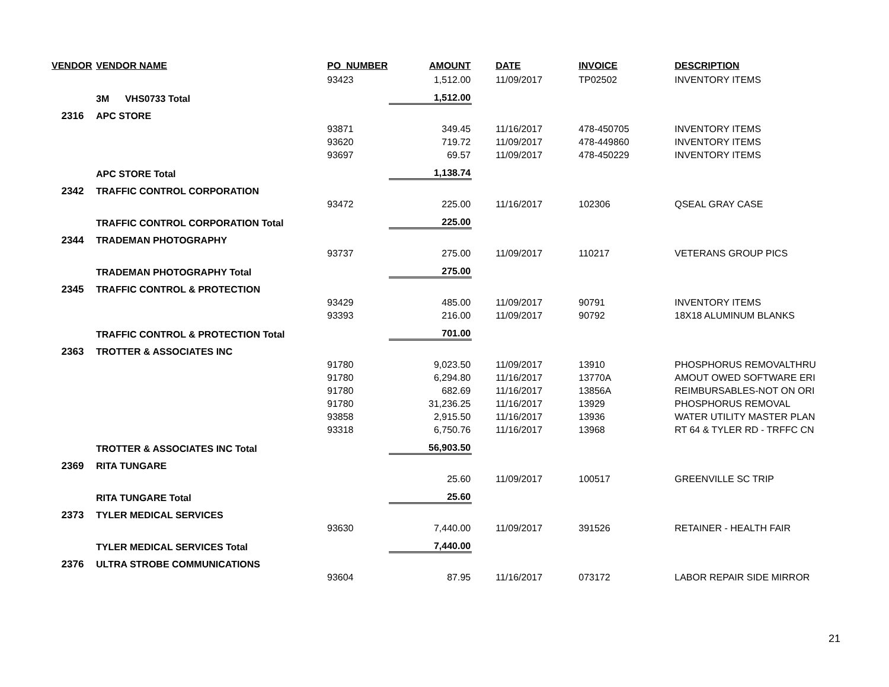| VENDOR | VENDOR NAME | PO_NUMBER | AMOUNT | DATE | INVOICE | DESCRIPTION |
| --- | --- | --- | --- | --- | --- | --- |
| | | 93423 | 1,512.00 | 11/09/2017 | TP02502 | INVENTORY ITEMS |
| | 3M VHS0733 Total | | 1,512.00 | | | |
| 2316 | APC STORE | | | | | |
| | | 93871 | 349.45 | 11/16/2017 | 478-450705 | INVENTORY ITEMS |
| | | 93620 | 719.72 | 11/09/2017 | 478-449860 | INVENTORY ITEMS |
| | | 93697 | 69.57 | 11/09/2017 | 478-450229 | INVENTORY ITEMS |
| | APC STORE Total | | 1,138.74 | | | |
| 2342 | TRAFFIC CONTROL CORPORATION | | | | | |
| | | 93472 | 225.00 | 11/16/2017 | 102306 | QSEAL GRAY CASE |
| | TRAFFIC CONTROL CORPORATION Total | | 225.00 | | | |
| 2344 | TRADEMAN PHOTOGRAPHY | | | | | |
| | | 93737 | 275.00 | 11/09/2017 | 110217 | VETERANS GROUP PICS |
| | TRADEMAN PHOTOGRAPHY Total | | 275.00 | | | |
| 2345 | TRAFFIC CONTROL & PROTECTION | | | | | |
| | | 93429 | 485.00 | 11/09/2017 | 90791 | INVENTORY ITEMS |
| | | 93393 | 216.00 | 11/09/2017 | 90792 | 18X18 ALUMINUM BLANKS |
| | TRAFFIC CONTROL & PROTECTION Total | | 701.00 | | | |
| 2363 | TROTTER & ASSOCIATES INC | | | | | |
| | | 91780 | 9,023.50 | 11/09/2017 | 13910 | PHOSPHORUS REMOVALTHRU |
| | | 91780 | 6,294.80 | 11/16/2017 | 13770A | AMOUT OWED SOFTWARE ERI |
| | | 91780 | 682.69 | 11/16/2017 | 13856A | REIMBURSABLES-NOT ON ORI |
| | | 91780 | 31,236.25 | 11/16/2017 | 13929 | PHOSPHORUS REMOVAL |
| | | 93858 | 2,915.50 | 11/16/2017 | 13936 | WATER UTILITY MASTER PLAN |
| | | 93318 | 6,750.76 | 11/16/2017 | 13968 | RT 64 & TYLER RD - TRFFC CN |
| | TROTTER & ASSOCIATES INC Total | | 56,903.50 | | | |
| 2369 | RITA TUNGARE | | | | | |
| | | | 25.60 | 11/09/2017 | 100517 | GREENVILLE SC TRIP |
| | RITA TUNGARE Total | | 25.60 | | | |
| 2373 | TYLER MEDICAL SERVICES | | | | | |
| | | 93630 | 7,440.00 | 11/09/2017 | 391526 | RETAINER - HEALTH FAIR |
| | TYLER MEDICAL SERVICES Total | | 7,440.00 | | | |
| 2376 | ULTRA STROBE COMMUNICATIONS | | | | | |
| | | 93604 | 87.95 | 11/16/2017 | 073172 | LABOR REPAIR SIDE MIRROR |
21